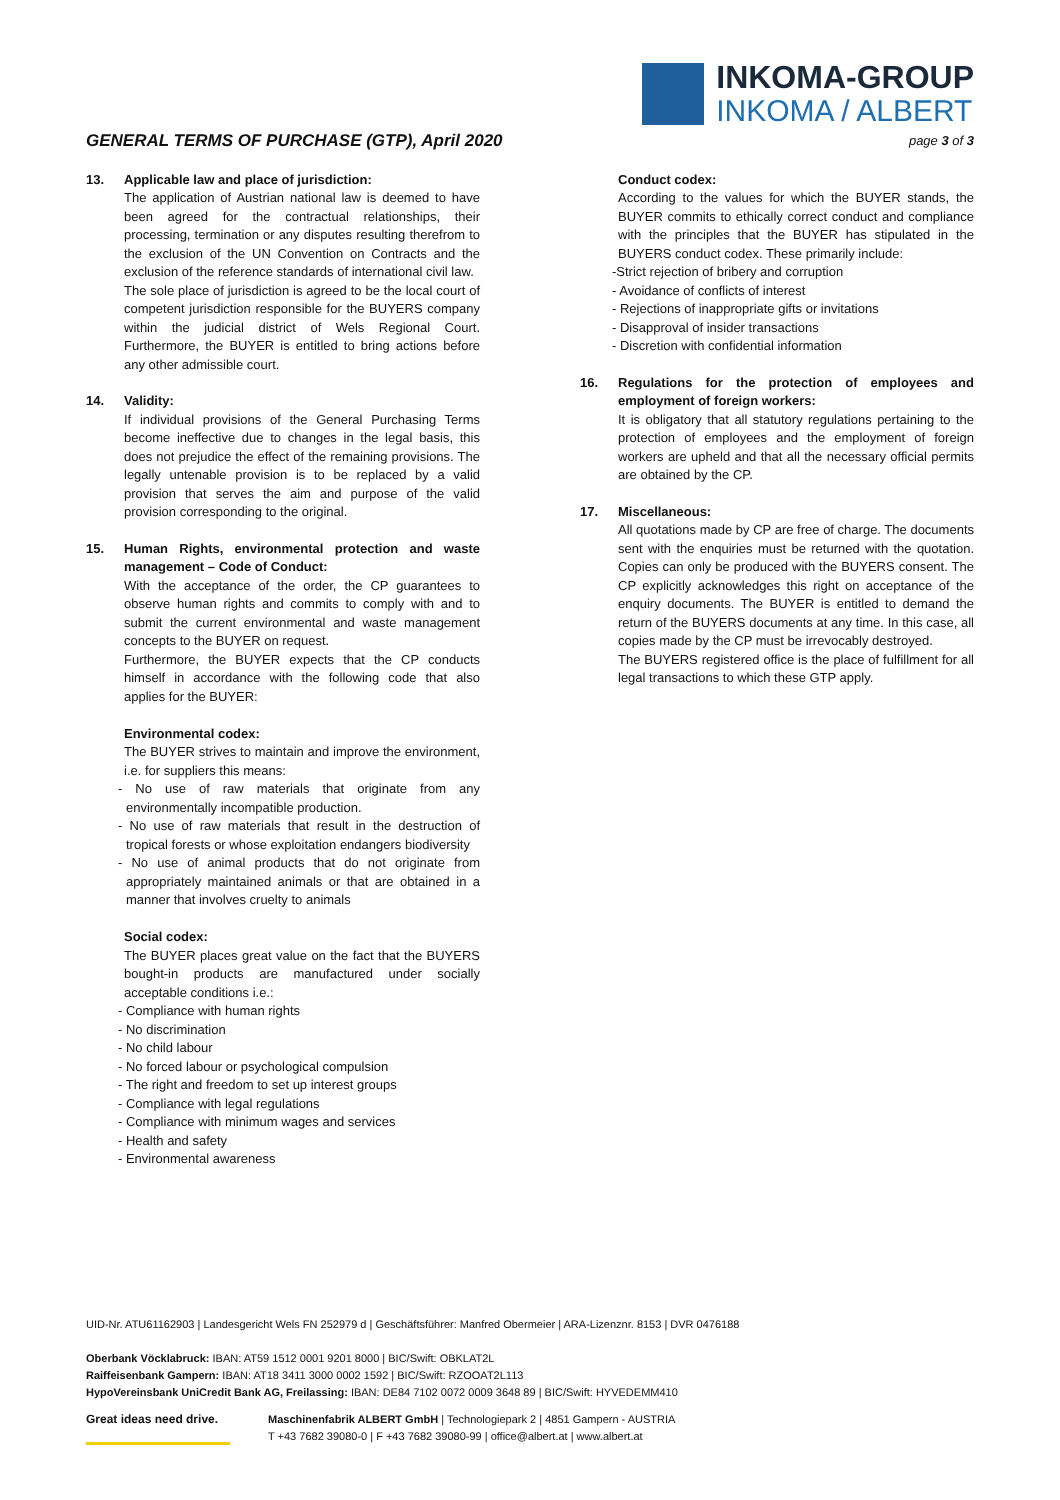GENERAL TERMS OF PURCHASE (GTP), April 2020
INKOMA-GROUP
INKOMA / ALBERT
page 3 of 3
13. Applicable law and place of jurisdiction:
The application of Austrian national law is deemed to have been agreed for the contractual relationships, their processing, termination or any disputes resulting therefrom to the exclusion of the UN Convention on Contracts and the exclusion of the reference standards of international civil law.
The sole place of jurisdiction is agreed to be the local court of competent jurisdiction responsible for the BUYERS company within the judicial district of Wels Regional Court. Furthermore, the BUYER is entitled to bring actions before any other admissible court.
14. Validity:
If individual provisions of the General Purchasing Terms become ineffective due to changes in the legal basis, this does not prejudice the effect of the remaining provisions. The legally untenable provision is to be replaced by a valid provision that serves the aim and purpose of the valid provision corresponding to the original.
15. Human Rights, environmental protection and waste management – Code of Conduct:
With the acceptance of the order, the CP guarantees to observe human rights and commits to comply with and to submit the current environmental and waste management concepts to the BUYER on request.
Furthermore, the BUYER expects that the CP conducts himself in accordance with the following code that also applies for the BUYER:
Environmental codex:
The BUYER strives to maintain and improve the environment, i.e. for suppliers this means:
- No use of raw materials that originate from any environmentally incompatible production.
- No use of raw materials that result in the destruction of tropical forests or whose exploitation endangers biodiversity
- No use of animal products that do not originate from appropriately maintained animals or that are obtained in a manner that involves cruelty to animals
Social codex:
The BUYER places great value on the fact that the BUYERS bought-in products are manufactured under socially acceptable conditions i.e.:
- Compliance with human rights
- No discrimination
- No child labour
- No forced labour or psychological compulsion
- The right and freedom to set up interest groups
- Compliance with legal regulations
- Compliance with minimum wages and services
- Health and safety
- Environmental awareness
Conduct codex:
According to the values for which the BUYER stands, the BUYER commits to ethically correct conduct and compliance with the principles that the BUYER has stipulated in the BUYERS conduct codex. These primarily include:
-Strict rejection of bribery and corruption
- Avoidance of conflicts of interest
- Rejections of inappropriate gifts or invitations
- Disapproval of insider transactions
- Discretion with confidential information
16. Regulations for the protection of employees and employment of foreign workers:
It is obligatory that all statutory regulations pertaining to the protection of employees and the employment of foreign workers are upheld and that all the necessary official permits are obtained by the CP.
17. Miscellaneous:
All quotations made by CP are free of charge. The documents sent with the enquiries must be returned with the quotation. Copies can only be produced with the BUYERS consent. The CP explicitly acknowledges this right on acceptance of the enquiry documents. The BUYER is entitled to demand the return of the BUYERS documents at any time. In this case, all copies made by the CP must be irrevocably destroyed.
The BUYERS registered office is the place of fulfillment for all legal transactions to which these GTP apply.
UID-Nr. ATU61162903 | Landesgericht Wels FN 252979 d | Geschäftsführer: Manfred Obermeier | ARA-Lizenznr. 8153 | DVR 0476188
Oberbank Vöcklabruck: IBAN: AT59 1512 0001 9201 8000 | BIC/Swift: OBKLAT2L
Raiffeisenbank Gampern: IBAN: AT18 3411 3000 0002 1592 | BIC/Swift: RZOOAT2L113
HypoVereinsbank UniCredit Bank AG, Freilassing: IBAN: DE84 7102 0072 0009 3648 89 | BIC/Swift: HYVEDEMM410
Great ideas need drive.
Maschinenfabrik ALBERT GmbH | Technologiepark 2 | 4851 Gampern - AUSTRIA
T +43 7682 39080-0 | F +43 7682 39080-99 | office@albert.at | www.albert.at